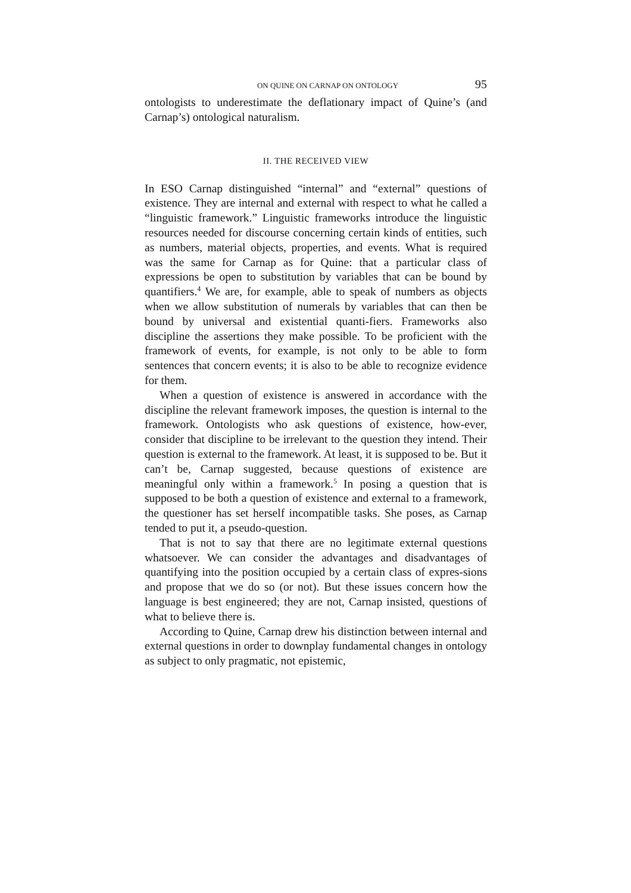ON QUINE ON CARNAP ON ONTOLOGY 95
ontologists to underestimate the deflationary impact of Quine’s (and Carnap’s) ontological naturalism.
II. THE RECEIVED VIEW
In ESO Carnap distinguished “internal” and “external” questions of existence. They are internal and external with respect to what he called a “linguistic framework.” Linguistic frameworks introduce the linguistic resources needed for discourse concerning certain kinds of entities, such as numbers, material objects, properties, and events. What is required was the same for Carnap as for Quine: that a particular class of expressions be open to substitution by variables that can be bound by quantifiers.<sup>4</sup> We are, for example, able to speak of numbers as objects when we allow substitution of numerals by variables that can then be bound by universal and existential quanti-fiers. Frameworks also discipline the assertions they make possible. To be proficient with the framework of events, for example, is not only to be able to form sentences that concern events; it is also to be able to recognize evidence for them.
When a question of existence is answered in accordance with the discipline the relevant framework imposes, the question is internal to the framework. Ontologists who ask questions of existence, how-ever, consider that discipline to be irrelevant to the question they intend. Their question is external to the framework. At least, it is supposed to be. But it can’t be, Carnap suggested, because questions of existence are meaningful only within a framework.<sup>5</sup> In posing a question that is supposed to be both a question of existence and external to a framework, the questioner has set herself incompatible tasks. She poses, as Carnap tended to put it, a pseudo-question.
That is not to say that there are no legitimate external questions whatsoever. We can consider the advantages and disadvantages of quantifying into the position occupied by a certain class of expres-sions and propose that we do so (or not). But these issues concern how the language is best engineered; they are not, Carnap insisted, questions of what to believe there is.
According to Quine, Carnap drew his distinction between internal and external questions in order to downplay fundamental changes in ontology as subject to only pragmatic, not epistemic,